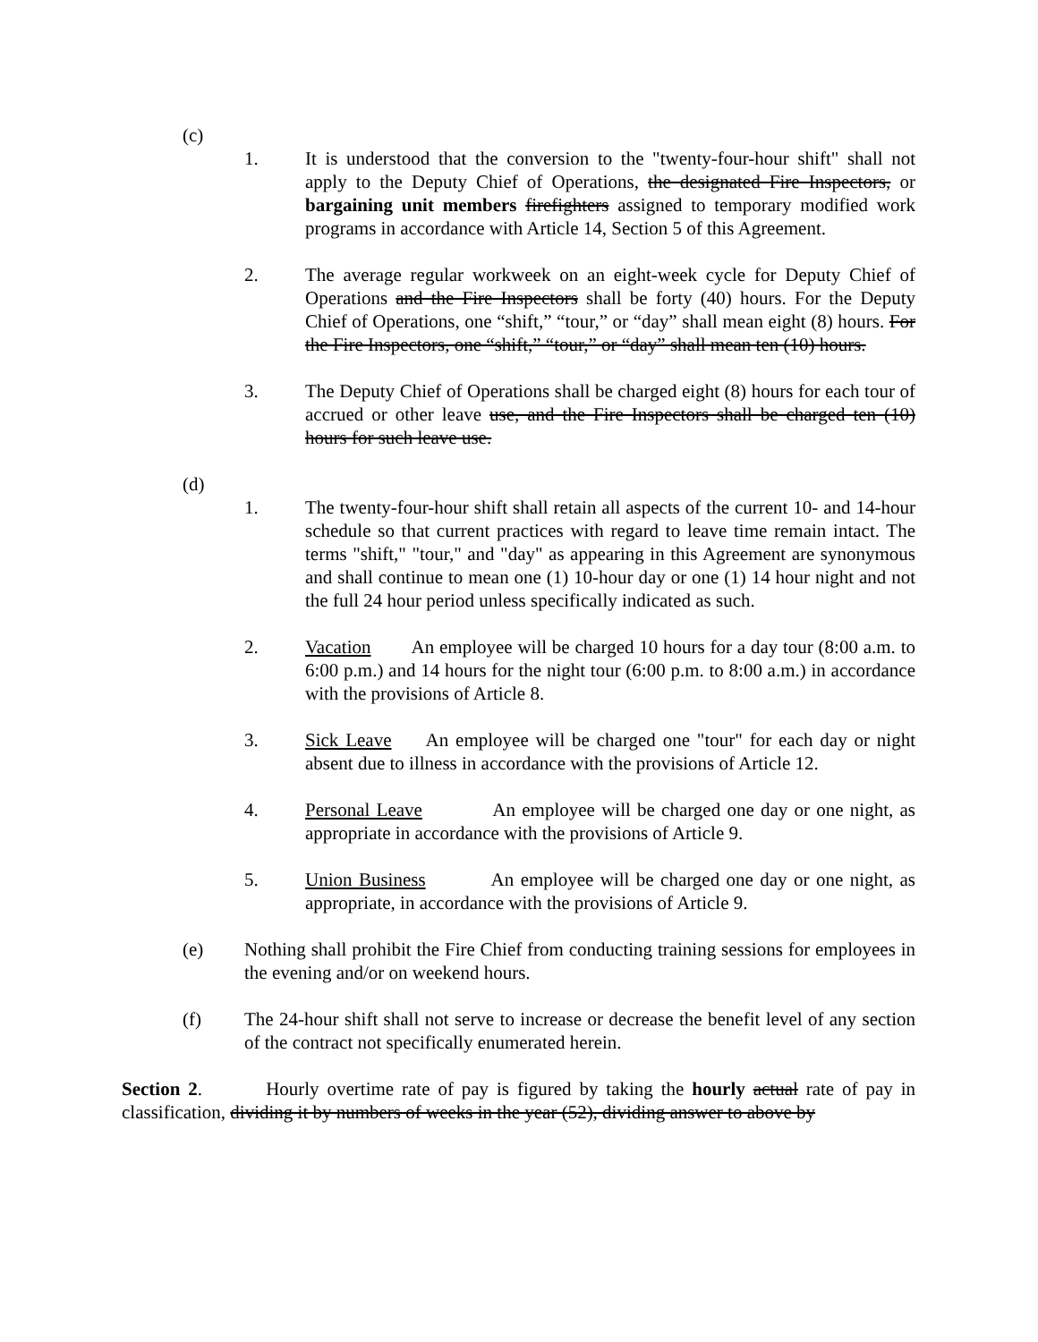(c)
1. It is understood that the conversion to the "twenty-four-hour shift" shall not apply to the Deputy Chief of Operations, the designated Fire Inspectors, or bargaining unit members firefighters assigned to temporary modified work programs in accordance with Article 14, Section 5 of this Agreement.
2. The average regular workweek on an eight-week cycle for Deputy Chief of Operations and the Fire Inspectors shall be forty (40) hours. For the Deputy Chief of Operations, one “shift,” “tour,” or “day” shall mean eight (8) hours. For the Fire Inspectors, one “shift,” “tour,” or “day” shall mean ten (10) hours.
3. The Deputy Chief of Operations shall be charged eight (8) hours for each tour of accrued or other leave use, and the Fire Inspectors shall be charged ten (10) hours for such leave use.
(d)
1. The twenty-four-hour shift shall retain all aspects of the current 10- and 14-hour schedule so that current practices with regard to leave time remain intact. The terms "shift," "tour," and "day" as appearing in this Agreement are synonymous and shall continue to mean one (1) 10-hour day or one (1) 14 hour night and not the full 24 hour period unless specifically indicated as such.
2. Vacation An employee will be charged 10 hours for a day tour (8:00 a.m. to 6:00 p.m.) and 14 hours for the night tour (6:00 p.m. to 8:00 a.m.) in accordance with the provisions of Article 8.
3. Sick Leave An employee will be charged one "tour" for each day or night absent due to illness in accordance with the provisions of Article 12.
4. Personal Leave An employee will be charged one day or one night, as appropriate in accordance with the provisions of Article 9.
5. Union Business An employee will be charged one day or one night, as appropriate, in accordance with the provisions of Article 9.
(e) Nothing shall prohibit the Fire Chief from conducting training sessions for employees in the evening and/or on weekend hours.
(f) The 24-hour shift shall not serve to increase or decrease the benefit level of any section of the contract not specifically enumerated herein.
Section 2. Hourly overtime rate of pay is figured by taking the hourly actual rate of pay in classification, dividing it by numbers of weeks in the year (52), dividing answer to above by